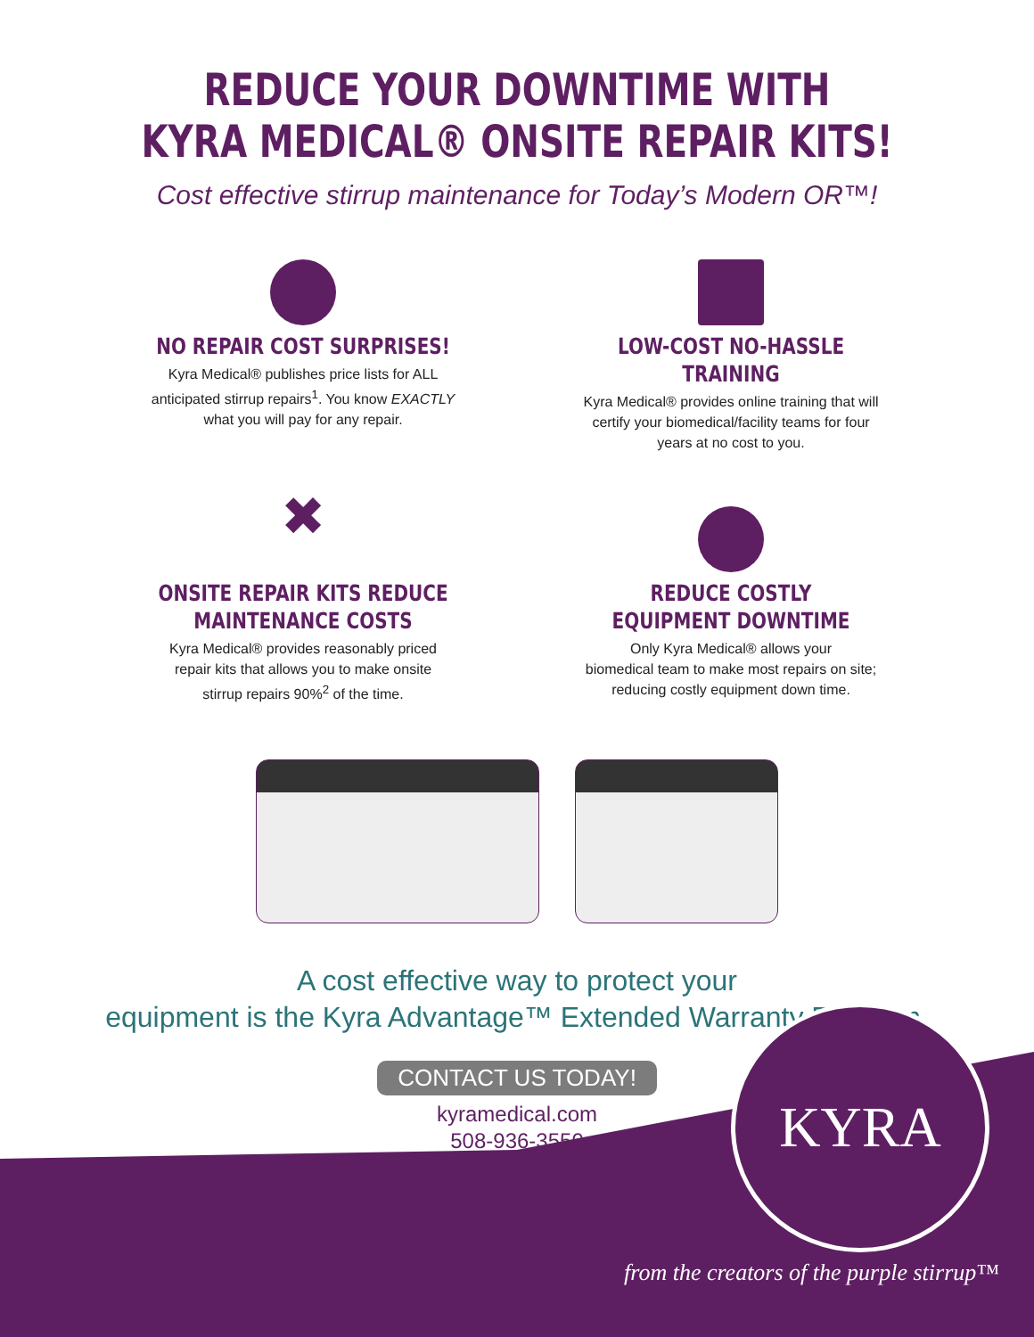REDUCE YOUR DOWNTIME WITH
KYRA MEDICAL® ONSITE REPAIR KITS!
Cost effective stirrup maintenance for Today’s Modern OR™!
NO REPAIR COST SURPRISES!
Kyra Medical® publishes price lists for ALL
anticipated stirrup repairs<sup>1</sup>. You know EXACTLY
what you will pay for any repair.
LOW-COST NO-HASSLE TRAINING
Kyra Medical® provides online training that will
certify your biomedical/facility teams for four
years at no cost to you.
✖
ONSITE REPAIR KITS REDUCE
MAINTENANCE COSTS
Kyra Medical® provides reasonably priced
repair kits that allows you to make onsite
stirrup repairs 90%<sup>2</sup> of the time.
REDUCE COSTLY
EQUIPMENT DOWNTIME
Only Kyra Medical® allows your
biomedical team to make most repairs on site;
reducing costly equipment down time.
A cost effective way to protect your
equipment is the Kyra Advantage™ Extended Warranty Program.
CONTACT US TODAY!
kyramedical.com
508-936-3550
KYRA
from the creators of the purple stirrup™